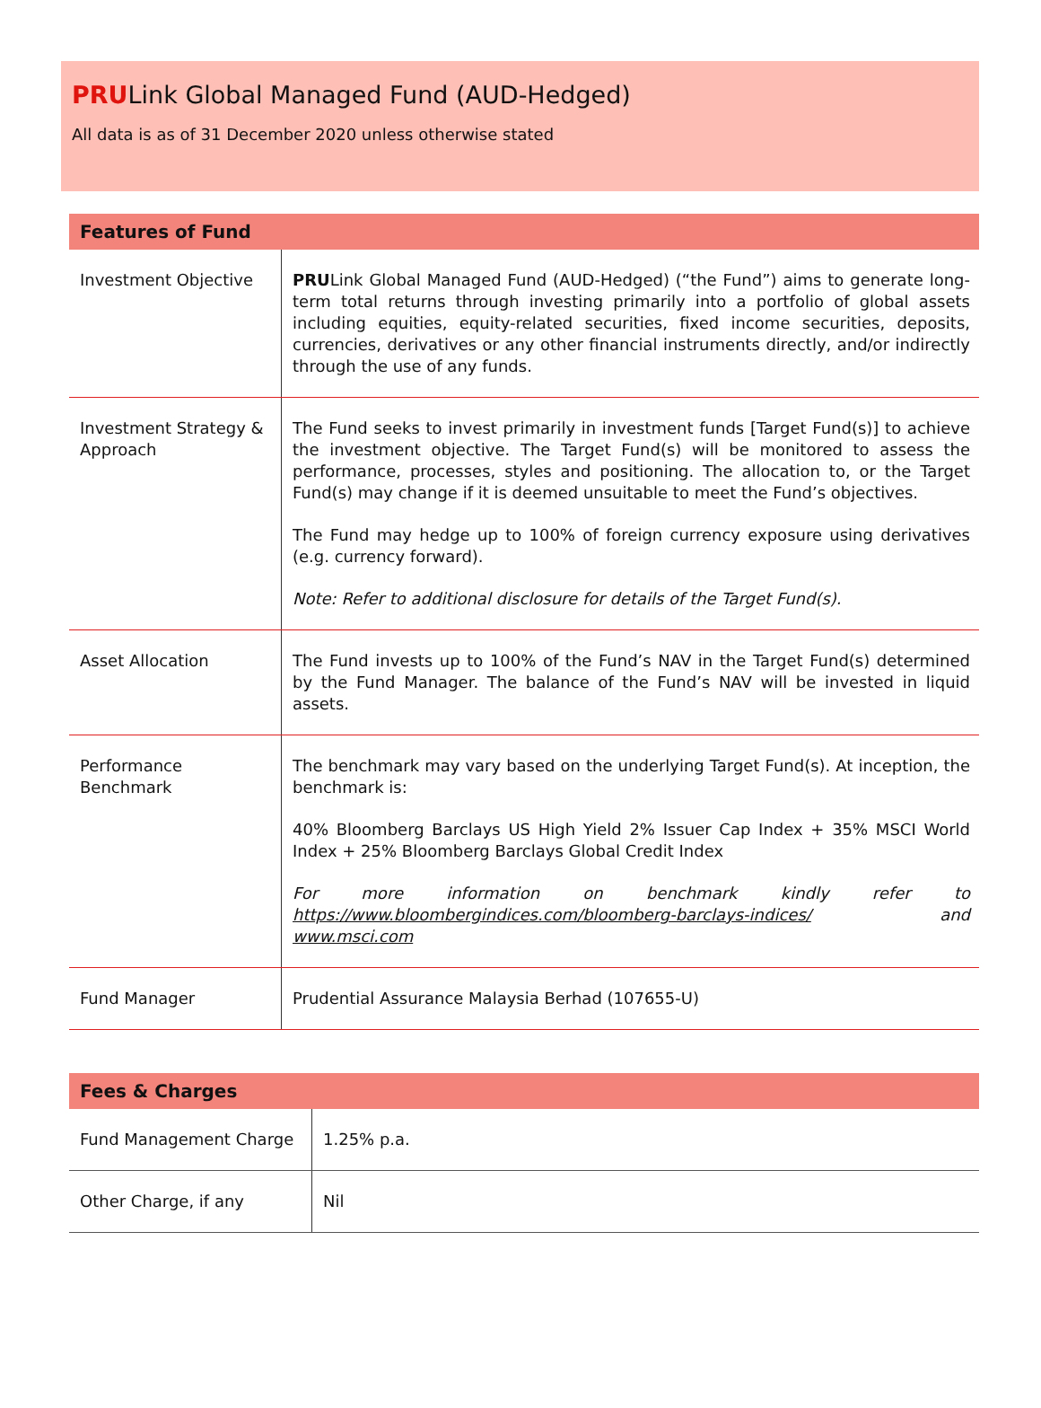PRULink Global Managed Fund (AUD-Hedged)
All data is as of 31 December 2020 unless otherwise stated
| Features of Fund | |
| --- | --- |
| Investment Objective | PRU Link Global Managed Fund (AUD-Hedged) (“the Fund”) aims to generate long-term total returns through investing primarily into a portfolio of global assets including equities, equity-related securities, fixed income securities, deposits, currencies, derivatives or any other financial instruments directly, and/or indirectly through the use of any funds. |
| Investment Strategy & Approach | The Fund seeks to invest primarily in investment funds [Target Fund(s)] to achieve the investment objective. The Target Fund(s) will be monitored to assess the performance, processes, styles and positioning. The allocation to, or the Target Fund(s) may change if it is deemed unsuitable to meet the Fund’s objectives. The Fund may hedge up to 100% of foreign currency exposure using derivatives (e.g. currency forward). Note: Refer to additional disclosure for details of the Target Fund(s). |
| Asset Allocation | The Fund invests up to 100% of the Fund’s NAV in the Target Fund(s) determined by the Fund Manager. The balance of the Fund’s NAV will be invested in liquid assets. |
| Performance Benchmark | The benchmark may vary based on the underlying Target Fund(s). At inception, the benchmark is: 40% Bloomberg Barclays US High Yield 2% Issuer Cap Index + 35% MSCI World Index + 25% Bloomberg Barclays Global Credit Index For more information on benchmark kindly refer to https://www.bloombergindices.com/bloomberg-barclays-indices/ and www.msci.com |
| Fund Manager | Prudential Assurance Malaysia Berhad (107655-U) |
| Fees & Charges | |
| --- | --- |
| Fund Management Charge | 1.25% p.a. |
| Other Charge, if any | Nil |